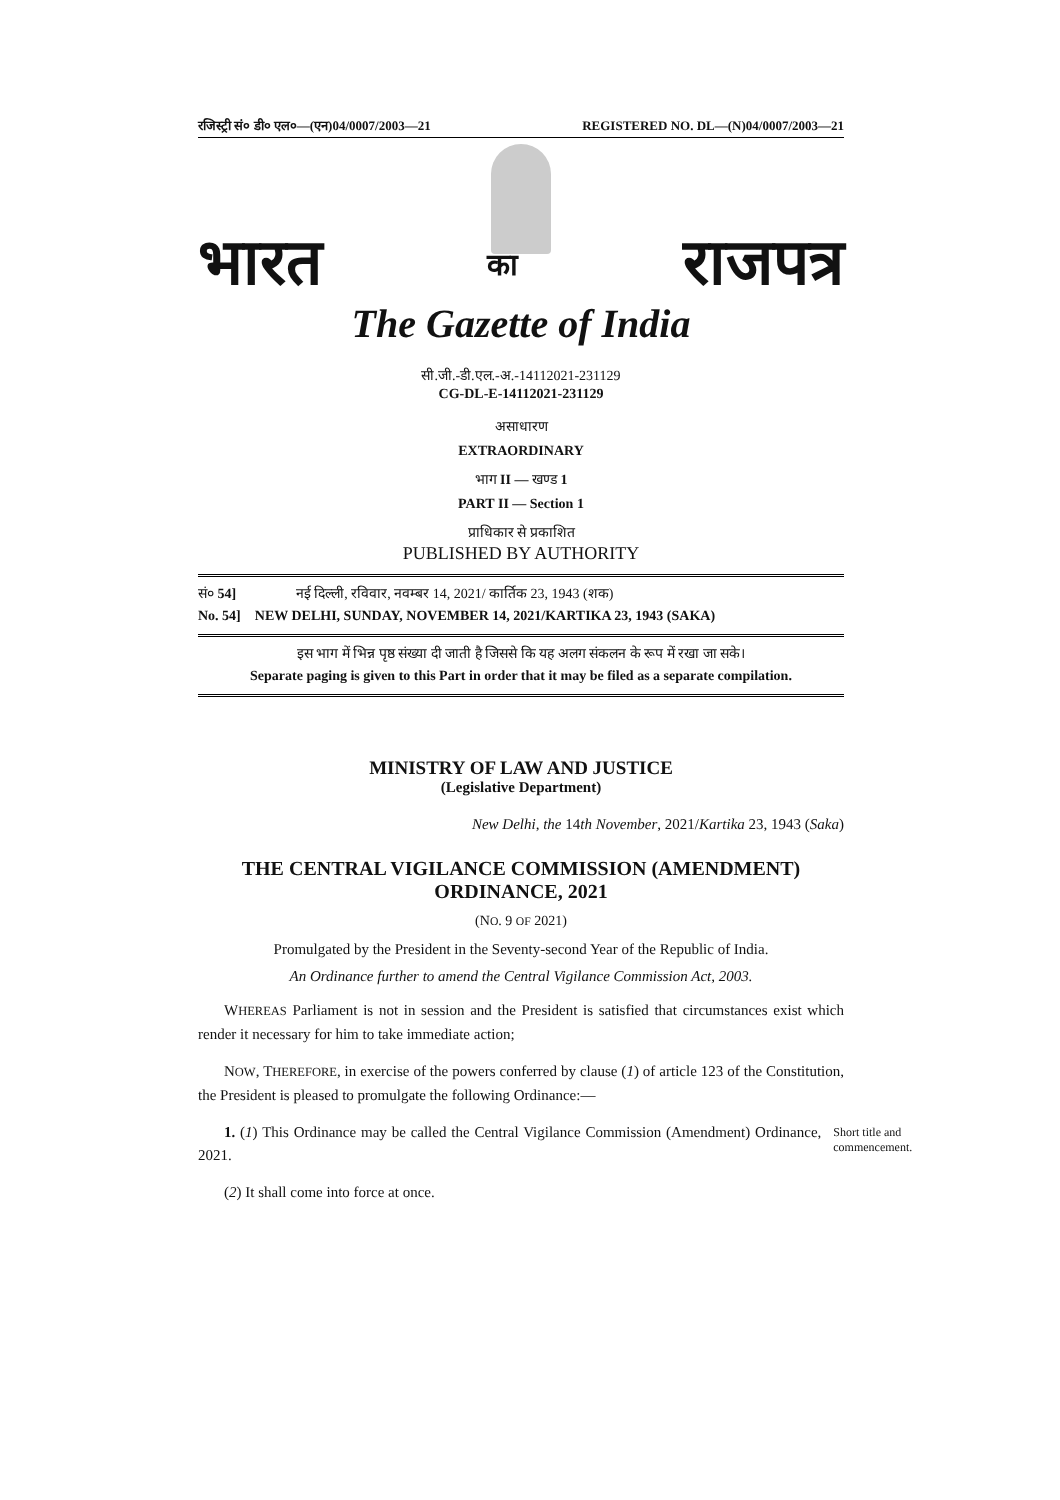रजिस्ट्री सं० डी० एल०—(एन)04/0007/2003—21 REGISTERED NO. DL—(N)04/0007/2003—21
भारत का राजपत्र
The Gazette of India
सी.जी.-डी.एल.-अ.-14112021-231129
CG-DL-E-14112021-231129
असाधारण
EXTRAORDINARY
भाग II — खण्ड 1
PART II — Section 1
प्राधिकार से प्रकाशित
PUBLISHED BY AUTHORITY
सं० 54] नई दिल्ली, रविवार, नवम्बर 14, 2021/ कार्तिक 23, 1943 (शक)
No. 54] NEW DELHI, SUNDAY, NOVEMBER 14, 2021/KARTIKA 23, 1943 (SAKA)
इस भाग में भिन्न पृष्ठ संख्या दी जाती है जिससे कि यह अलग संकलन के रूप में रखा जा सके।
Separate paging is given to this Part in order that it may be filed as a separate compilation.
MINISTRY OF LAW AND JUSTICE
(Legislative Department)
New Delhi, the 14th November, 2021/Kartika 23, 1943 (Saka)
THE CENTRAL VIGILANCE COMMISSION (AMENDMENT)
ORDINANCE, 2021
(NO. 9 OF 2021)
Promulgated by the President in the Seventy-second Year of the Republic of India.
An Ordinance further to amend the Central Vigilance Commission Act, 2003.
WHEREAS Parliament is not in session and the President is satisfied that circumstances exist which render it necessary for him to take immediate action;
NOW, THEREFORE, in exercise of the powers conferred by clause (1) of article 123 of the Constitution, the President is pleased to promulgate the following Ordinance:—
1. (1) This Ordinance may be called the Central Vigilance Commission (Amendment) Ordinance, 2021.
Short title and commencement.
(2) It shall come into force at once.